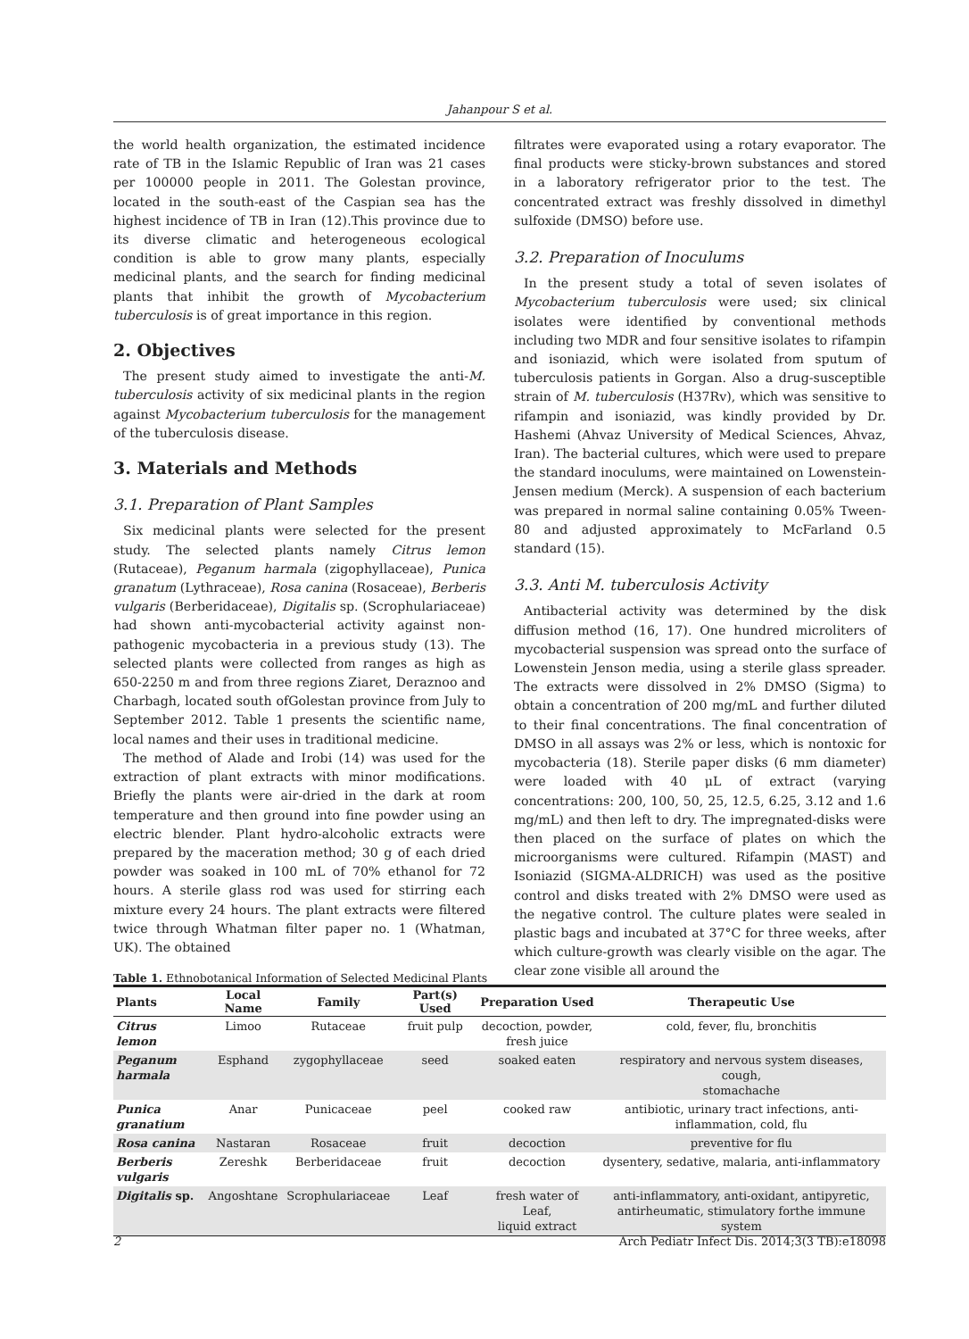Jahanpour S et al.
the world health organization, the estimated incidence rate of TB in the Islamic Republic of Iran was 21 cases per 100000 people in 2011. The Golestan province, located in the south-east of the Caspian sea has the highest incidence of TB in Iran (12).This province due to its diverse climatic and heterogeneous ecological condition is able to grow many plants, especially medicinal plants, and the search for finding medicinal plants that inhibit the growth of Mycobacterium tuberculosis is of great importance in this region.
2. Objectives
The present study aimed to investigate the anti-M. tuberculosis activity of six medicinal plants in the region against Mycobacterium tuberculosis for the management of the tuberculosis disease.
3. Materials and Methods
3.1. Preparation of Plant Samples
Six medicinal plants were selected for the present study. The selected plants namely Citrus lemon (Rutaceae), Peganum harmala (zigophyllaceae), Punica granatum (Lythraceae), Rosa canina (Rosaceae), Berberis vulgaris (Berberidaceae), Digitalis sp. (Scrophulariaceae) had shown anti-mycobacterial activity against non-pathogenic mycobacteria in a previous study (13). The selected plants were collected from ranges as high as 650-2250 m and from three regions Ziaret, Deraznoo and Charbagh, located south ofGolestan province from July to September 2012. Table 1 presents the scientific name, local names and their uses in traditional medicine.
The method of Alade and Irobi (14) was used for the extraction of plant extracts with minor modifications. Briefly the plants were air-dried in the dark at room temperature and then ground into fine powder using an electric blender. Plant hydro-alcoholic extracts were prepared by the maceration method; 30 g of each dried powder was soaked in 100 mL of 70% ethanol for 72 hours. A sterile glass rod was used for stirring each mixture every 24 hours. The plant extracts were filtered twice through Whatman filter paper no. 1 (Whatman, UK). The obtained
filtrates were evaporated using a rotary evaporator. The final products were sticky-brown substances and stored in a laboratory refrigerator prior to the test. The concentrated extract was freshly dissolved in dimethyl sulfoxide (DMSO) before use.
3.2. Preparation of Inoculums
In the present study a total of seven isolates of Mycobacterium tuberculosis were used; six clinical isolates were identified by conventional methods including two MDR and four sensitive isolates to rifampin and isoniazid, which were isolated from sputum of tuberculosis patients in Gorgan. Also a drug-susceptible strain of M. tuberculosis (H37Rv), which was sensitive to rifampin and isoniazid, was kindly provided by Dr. Hashemi (Ahvaz University of Medical Sciences, Ahvaz, Iran). The bacterial cultures, which were used to prepare the standard inoculums, were maintained on Lowenstein-Jensen medium (Merck). A suspension of each bacterium was prepared in normal saline containing 0.05% Tween-80 and adjusted approximately to McFarland 0.5 standard (15).
3.3. Anti M. tuberculosis Activity
Antibacterial activity was determined by the disk diffusion method (16, 17). One hundred microliters of mycobacterial suspension was spread onto the surface of Lowenstein Jenson media, using a sterile glass spreader. The extracts were dissolved in 2% DMSO (Sigma) to obtain a concentration of 200 mg/mL and further diluted to their final concentrations. The final concentration of DMSO in all assays was 2% or less, which is nontoxic for mycobacteria (18). Sterile paper disks (6 mm diameter) were loaded with 40 μL of extract (varying concentrations: 200, 100, 50, 25, 12.5, 6.25, 3.12 and 1.6 mg/mL) and then left to dry. The impregnated-disks were then placed on the surface of plates on which the microorganisms were cultured. Rifampin (MAST) and Isoniazid (SIGMA-ALDRICH) was used as the positive control and disks treated with 2% DMSO were used as the negative control. The culture plates were sealed in plastic bags and incubated at 37°C for three weeks, after which culture-growth was clearly visible on the agar. The clear zone visible all around the
Table 1. Ethnobotanical Information of Selected Medicinal Plants
| Plants | Local Name | Family | Part(s) Used | Preparation Used | Therapeutic Use |
| --- | --- | --- | --- | --- | --- |
| Citrus lemon | Limoo | Rutaceae | fruit pulp | decoction, powder, fresh juice | cold, fever, flu, bronchitis |
| Peganum harmala | Esphand | zygophyllaceae | seed | soaked eaten | respiratory and nervous system diseases, cough, stomachache |
| Punica granatium | Anar | Punicaceae | peel | cooked raw | antibiotic, urinary tract infections, anti- inflammation, cold, flu |
| Rosa canina | Nastaran | Rosaceae | fruit | decoction | preventive for flu |
| Berberis vulgaris | Zereshk | Berberidaceae | fruit | decoction | dysentery, sedative, malaria, anti-inflammatory |
| Digitalis sp. | Angoshtane | Scrophulariaceae | Leaf | fresh water of Leaf, liquid extract | anti-inflammatory, anti-oxidant, antipyretic, antirheumatic, stimulatory forthe immune system |
2 Arch Pediatr Infect Dis. 2014;3(3 TB):e18098